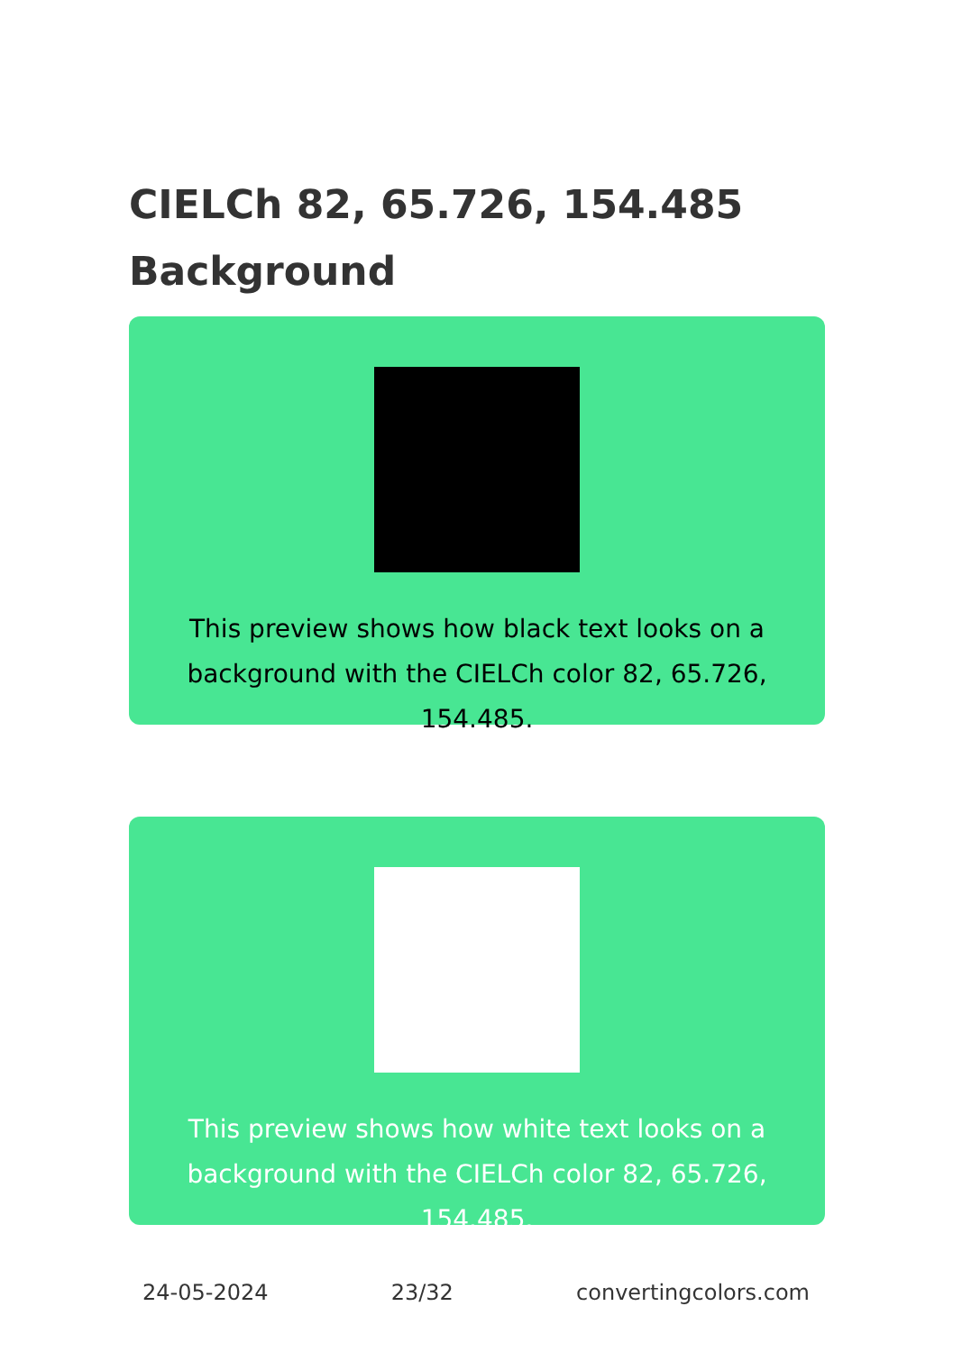CIELCh 82, 65.726, 154.485 Background
This preview shows how black text looks on a background with the CIELCh color 82, 65.726, 154.485.
This preview shows how white text looks on a background with the CIELCh color 82, 65.726, 154.485.
24-05-2024 23/32 convertingcolors.com